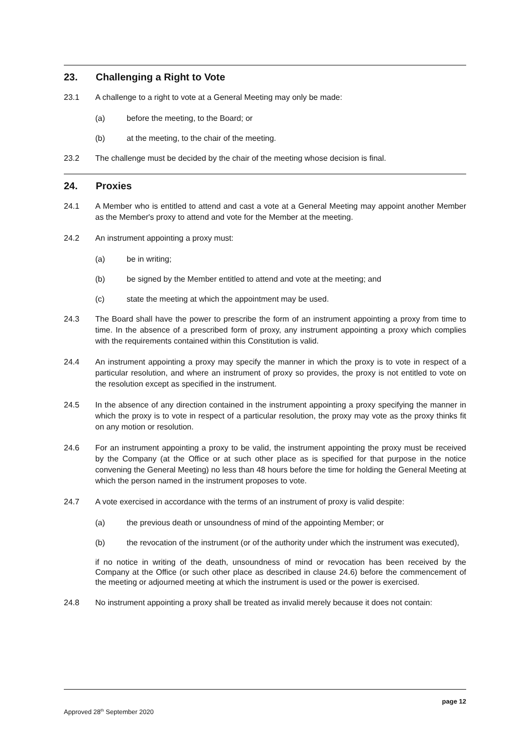23. Challenging a Right to Vote
23.1 A challenge to a right to vote at a General Meeting may only be made:
(a) before the meeting, to the Board; or
(b) at the meeting, to the chair of the meeting.
23.2 The challenge must be decided by the chair of the meeting whose decision is final.
24. Proxies
24.1 A Member who is entitled to attend and cast a vote at a General Meeting may appoint another Member as the Member's proxy to attend and vote for the Member at the meeting.
24.2 An instrument appointing a proxy must:
(a) be in writing;
(b) be signed by the Member entitled to attend and vote at the meeting; and
(c) state the meeting at which the appointment may be used.
24.3 The Board shall have the power to prescribe the form of an instrument appointing a proxy from time to time. In the absence of a prescribed form of proxy, any instrument appointing a proxy which complies with the requirements contained within this Constitution is valid.
24.4 An instrument appointing a proxy may specify the manner in which the proxy is to vote in respect of a particular resolution, and where an instrument of proxy so provides, the proxy is not entitled to vote on the resolution except as specified in the instrument.
24.5 In the absence of any direction contained in the instrument appointing a proxy specifying the manner in which the proxy is to vote in respect of a particular resolution, the proxy may vote as the proxy thinks fit on any motion or resolution.
24.6 For an instrument appointing a proxy to be valid, the instrument appointing the proxy must be received by the Company (at the Office or at such other place as is specified for that purpose in the notice convening the General Meeting) no less than 48 hours before the time for holding the General Meeting at which the person named in the instrument proposes to vote.
24.7 A vote exercised in accordance with the terms of an instrument of proxy is valid despite:
(a) the previous death or unsoundness of mind of the appointing Member; or
(b) the revocation of the instrument (or of the authority under which the instrument was executed),
if no notice in writing of the death, unsoundness of mind or revocation has been received by the Company at the Office (or such other place as described in clause 24.6) before the commencement of the meeting or adjourned meeting at which the instrument is used or the power is exercised.
24.8 No instrument appointing a proxy shall be treated as invalid merely because it does not contain:
page 12
Approved 28<sup>th</sup> September 2020